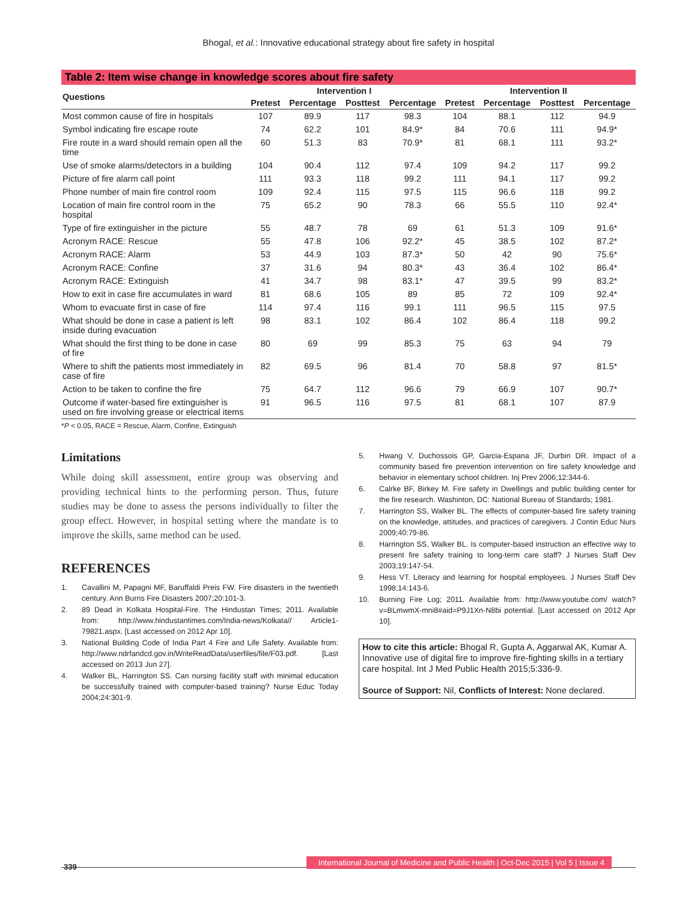Bhogal, et al.: Innovative educational strategy about fire safety in hospital
Table 2: Item wise change in knowledge scores about fire safety
| Questions | Intervention I | | | | Intervention II | | | |
| --- | --- | --- | --- | --- | --- | --- | --- | --- |
| | Pretest | Percentage | Posttest | Percentage | Pretest | Percentage | Posttest | Percentage |
| Most common cause of fire in hospitals | 107 | 89.9 | 117 | 98.3 | 104 | 88.1 | 112 | 94.9 |
| Symbol indicating fire escape route | 74 | 62.2 | 101 | 84.9* | 84 | 70.6 | 111 | 94.9* |
| Fire route in a ward should remain open all the time | 60 | 51.3 | 83 | 70.9* | 81 | 68.1 | 111 | 93.2* |
| Use of smoke alarms/detectors in a building | 104 | 90.4 | 112 | 97.4 | 109 | 94.2 | 117 | 99.2 |
| Picture of fire alarm call point | 111 | 93.3 | 118 | 99.2 | 111 | 94.1 | 117 | 99.2 |
| Phone number of main fire control room | 109 | 92.4 | 115 | 97.5 | 115 | 96.6 | 118 | 99.2 |
| Location of main fire control room in the hospital | 75 | 65.2 | 90 | 78.3 | 66 | 55.5 | 110 | 92.4* |
| Type of fire extinguisher in the picture | 55 | 48.7 | 78 | 69 | 61 | 51.3 | 109 | 91.6* |
| Acronym RACE: Rescue | 55 | 47.8 | 106 | 92.2* | 45 | 38.5 | 102 | 87.2* |
| Acronym RACE: Alarm | 53 | 44.9 | 103 | 87.3* | 50 | 42 | 90 | 75.6* |
| Acronym RACE: Confine | 37 | 31.6 | 94 | 80.3* | 43 | 36.4 | 102 | 86.4* |
| Acronym RACE: Extinguish | 41 | 34.7 | 98 | 83.1* | 47 | 39.5 | 99 | 83.2* |
| How to exit in case fire accumulates in ward | 81 | 68.6 | 105 | 89 | 85 | 72 | 109 | 92.4* |
| Whom to evacuate first in case of fire | 114 | 97.4 | 116 | 99.1 | 111 | 96.5 | 115 | 97.5 |
| What should be done in case a patient is left inside during evacuation | 98 | 83.1 | 102 | 86.4 | 102 | 86.4 | 118 | 99.2 |
| What should the first thing to be done in case of fire | 80 | 69 | 99 | 85.3 | 75 | 63 | 94 | 79 |
| Where to shift the patients most immediately in case of fire | 82 | 69.5 | 96 | 81.4 | 70 | 58.8 | 97 | 81.5* |
| Action to be taken to confine the fire | 75 | 64.7 | 112 | 96.6 | 79 | 66.9 | 107 | 90.7* |
| Outcome if water-based fire extinguisher is used on fire involving grease or electrical items | 91 | 96.5 | 116 | 97.5 | 81 | 68.1 | 107 | 87.9 |
*P < 0.05, RACE = Rescue, Alarm, Confine, Extinguish
Limitations
While doing skill assessment, entire group was observing and providing technical hints to the performing person. Thus, future studies may be done to assess the persons individually to filter the group effect. However, in hospital setting where the mandate is to improve the skills, same method can be used.
REFERENCES
1. Cavallini M, Papagni MF, Baruffaldi Preis FW. Fire disasters in the twentieth century. Ann Burns Fire Disasters 2007;20:101-3.
2. 89 Dead in Kolkata Hospital-Fire. The Hindustan Times; 2011. Available from: http://www.hindustantimes.com/India-news/Kolkata// Article1-79821.aspx. [Last accessed on 2012 Apr 10].
3. National Building Code of India Part 4 Fire and Life Safety. Available from: http://www.ndrfandcd.gov.in/WriteReadData/userfiles/file/F03.pdf. [Last accessed on 2013 Jun 27].
4. Walker BL, Harrington SS. Can nursing facility staff with minimal education be successfully trained with computer-based training? Nurse Educ Today 2004;24:301-9.
5. Hwang V, Duchossois GP, Garcia-Espana JF, Durbin DR. Impact of a community based fire prevention intervention on fire safety knowledge and behavior in elementary school children. Inj Prev 2006;12:344-6.
6. Calrke BF, Birkey M. Fire safety in Dwellings and public building center for the fire research. Washinton, DC: National Bureau of Standards; 1981.
7. Harrington SS, Walker BL. The effects of computer-based fire safety training on the knowledge, attitudes, and practices of caregivers. J Contin Educ Nurs 2009;40:79-86.
8. Harrington SS, Walker BL. Is computer-based instruction an effective way to present fire safety training to long-term care staff? J Nurses Staff Dev 2003;19:147-54.
9. Hess VT. Literacy and learning for hospital employees. J Nurses Staff Dev 1998;14:143-6.
10. Burning Fire Log; 2011. Available from: http://www.youtube.com/ watch?v=BLmwmX-mni8#aid=P9J1Xn-N8bi potential. [Last accessed on 2012 Apr 10].
How to cite this article: Bhogal R, Gupta A, Aggarwal AK, Kumar A. Innovative use of digital fire to improve fire-fighting skills in a tertiary care hospital. Int J Med Public Health 2015;5:336-9.
Source of Support: Nil, Conflicts of Interest: None declared.
339
International Journal of Medicine and Public Health | Oct-Dec 2015 | Vol 5 | Issue 4